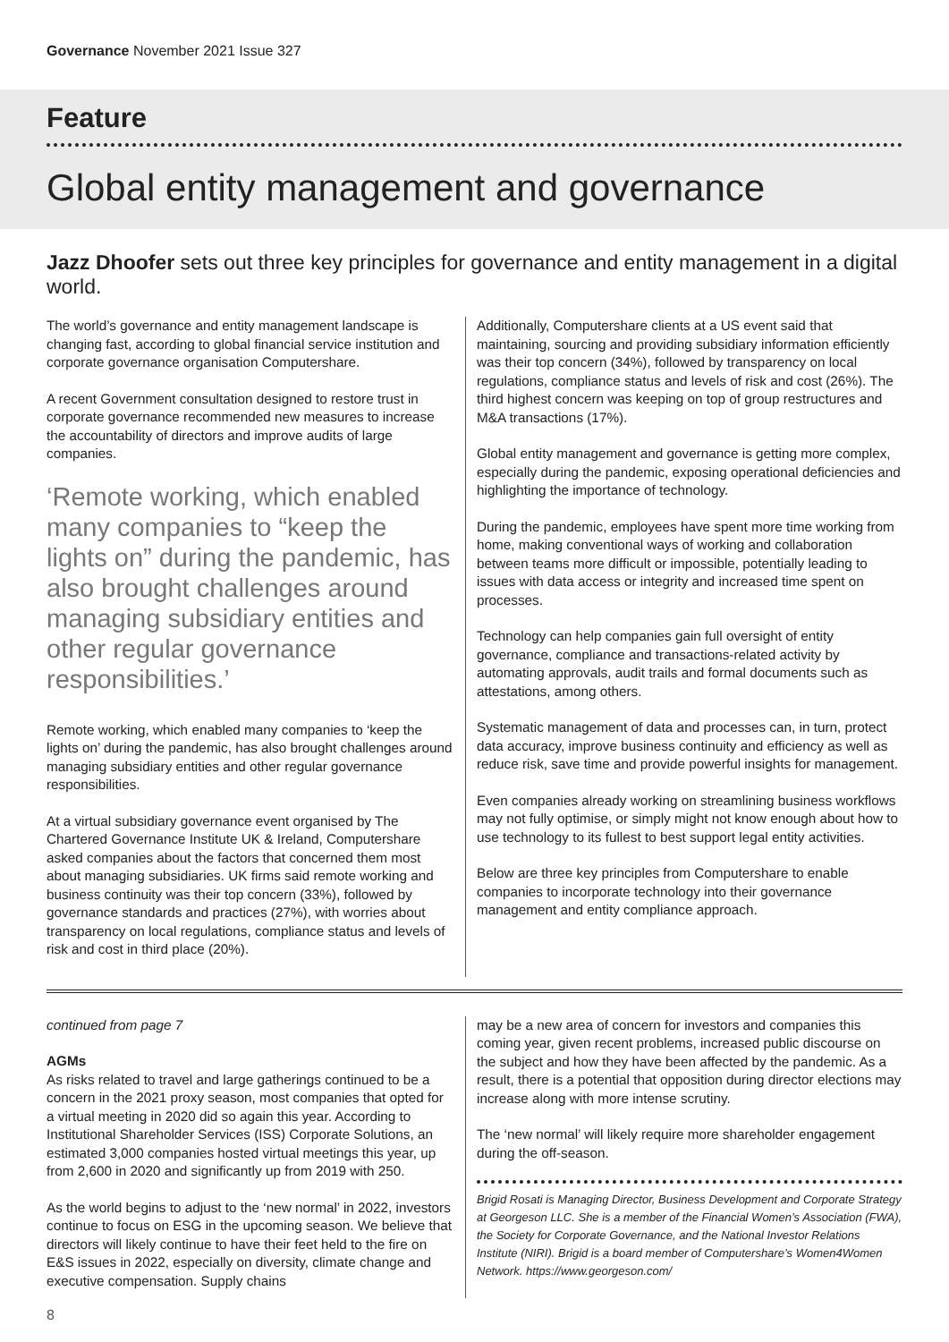Governance November 2021 Issue 327
Feature
Global entity management and governance
Jazz Dhoofer sets out three key principles for governance and entity management in a digital world.
The world’s governance and entity management landscape is changing fast, according to global financial service institution and corporate governance organisation Computershare.
A recent Government consultation designed to restore trust in corporate governance recommended new measures to increase the accountability of directors and improve audits of large companies.
‘Remote working, which enabled many companies to “keep the lights on” during the pandemic, has also brought challenges around managing subsidiary entities and other regular governance responsibilities.’
Remote working, which enabled many companies to ‘keep the lights on’ during the pandemic, has also brought challenges around managing subsidiary entities and other regular governance responsibilities.
At a virtual subsidiary governance event organised by The Chartered Governance Institute UK & Ireland, Computershare asked companies about the factors that concerned them most about managing subsidiaries. UK firms said remote working and business continuity was their top concern (33%), followed by governance standards and practices (27%), with worries about transparency on local regulations, compliance status and levels of risk and cost in third place (20%).
Additionally, Computershare clients at a US event said that maintaining, sourcing and providing subsidiary information efficiently was their top concern (34%), followed by transparency on local regulations, compliance status and levels of risk and cost (26%). The third highest concern was keeping on top of group restructures and M&A transactions (17%).
Global entity management and governance is getting more complex, especially during the pandemic, exposing operational deficiencies and highlighting the importance of technology.
During the pandemic, employees have spent more time working from home, making conventional ways of working and collaboration between teams more difficult or impossible, potentially leading to issues with data access or integrity and increased time spent on processes.
Technology can help companies gain full oversight of entity governance, compliance and transactions-related activity by automating approvals, audit trails and formal documents such as attestations, among others.
Systematic management of data and processes can, in turn, protect data accuracy, improve business continuity and efficiency as well as reduce risk, save time and provide powerful insights for management.
Even companies already working on streamlining business workflows may not fully optimise, or simply might not know enough about how to use technology to its fullest to best support legal entity activities.
Below are three key principles from Computershare to enable companies to incorporate technology into their governance management and entity compliance approach.
continued from page 7
AGMs
As risks related to travel and large gatherings continued to be a concern in the 2021 proxy season, most companies that opted for a virtual meeting in 2020 did so again this year. According to Institutional Shareholder Services (ISS) Corporate Solutions, an estimated 3,000 companies hosted virtual meetings this year, up from 2,600 in 2020 and significantly up from 2019 with 250.
As the world begins to adjust to the ‘new normal’ in 2022, investors continue to focus on ESG in the upcoming season. We believe that directors will likely continue to have their feet held to the fire on E&S issues in 2022, especially on diversity, climate change and executive compensation. Supply chains
may be a new area of concern for investors and companies this coming year, given recent problems, increased public discourse on the subject and how they have been affected by the pandemic. As a result, there is a potential that opposition during director elections may increase along with more intense scrutiny.
The ‘new normal’ will likely require more shareholder engagement during the off-season.
Brigid Rosati is Managing Director, Business Development and Corporate Strategy at Georgeson LLC. She is a member of the Financial Women’s Association (FWA), the Society for Corporate Governance, and the National Investor Relations Institute (NIRI). Brigid is a board member of Computershare’s Women4Women Network. https://www.georgeson.com/
8